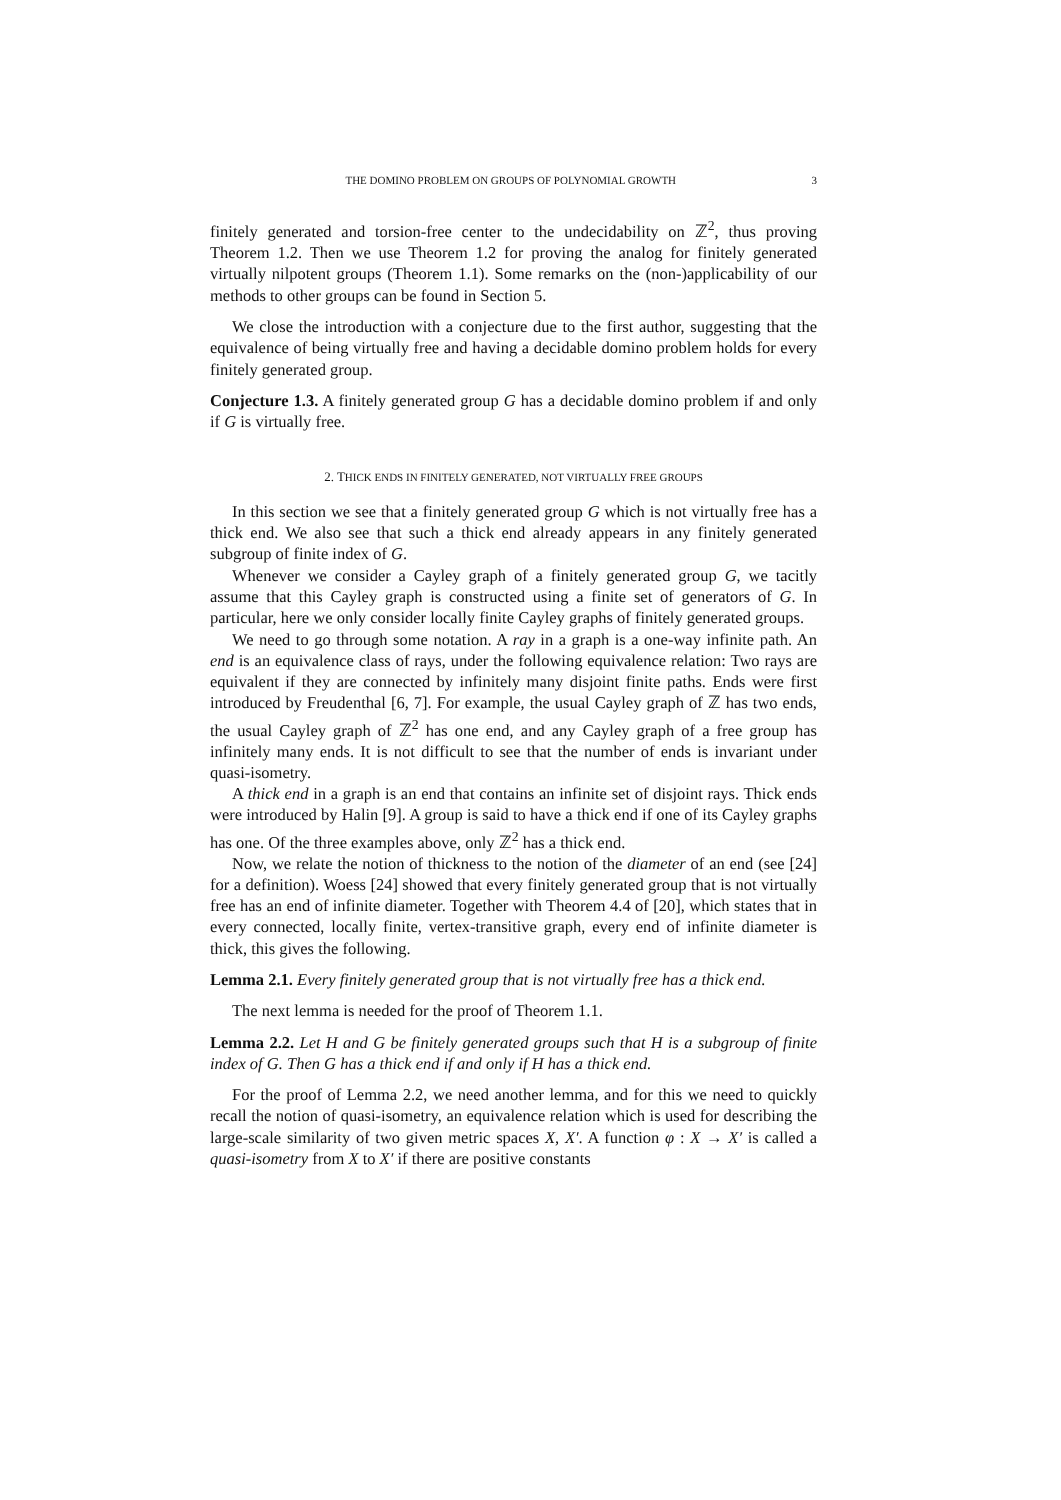THE DOMINO PROBLEM ON GROUPS OF POLYNOMIAL GROWTH 3
finitely generated and torsion-free center to the undecidability on ℤ<sup>2</sup>, thus proving Theorem 1.2. Then we use Theorem 1.2 for proving the analog for finitely generated virtually nilpotent groups (Theorem 1.1). Some remarks on the (non-)applicability of our methods to other groups can be found in Section 5.
We close the introduction with a conjecture due to the first author, suggesting that the equivalence of being virtually free and having a decidable domino problem holds for every finitely generated group.
Conjecture 1.3. A finitely generated group G has a decidable domino problem if and only if G is virtually free.
2. THICK ENDS IN FINITELY GENERATED, NOT VIRTUALLY FREE GROUPS
In this section we see that a finitely generated group G which is not virtually free has a thick end. We also see that such a thick end already appears in any finitely generated subgroup of finite index of G.
Whenever we consider a Cayley graph of a finitely generated group G, we tacitly assume that this Cayley graph is constructed using a finite set of generators of G. In particular, here we only consider locally finite Cayley graphs of finitely generated groups.
We need to go through some notation. A ray in a graph is a one-way infinite path. An end is an equivalence class of rays, under the following equivalence relation: Two rays are equivalent if they are connected by infinitely many disjoint finite paths. Ends were first introduced by Freudenthal [6, 7]. For example, the usual Cayley graph of ℤ has two ends, the usual Cayley graph of ℤ<sup>2</sup> has one end, and any Cayley graph of a free group has infinitely many ends. It is not difficult to see that the number of ends is invariant under quasi-isometry.
A thick end in a graph is an end that contains an infinite set of disjoint rays. Thick ends were introduced by Halin [9]. A group is said to have a thick end if one of its Cayley graphs has one. Of the three examples above, only ℤ<sup>2</sup> has a thick end.
Now, we relate the notion of thickness to the notion of the diameter of an end (see [24] for a definition). Woess [24] showed that every finitely generated group that is not virtually free has an end of infinite diameter. Together with Theorem 4.4 of [20], which states that in every connected, locally finite, vertex-transitive graph, every end of infinite diameter is thick, this gives the following.
Lemma 2.1. Every finitely generated group that is not virtually free has a thick end.
The next lemma is needed for the proof of Theorem 1.1.
Lemma 2.2. Let H and G be finitely generated groups such that H is a subgroup of finite index of G. Then G has a thick end if and only if H has a thick end.
For the proof of Lemma 2.2, we need another lemma, and for this we need to quickly recall the notion of quasi-isometry, an equivalence relation which is used for describing the large-scale similarity of two given metric spaces X, X′. A function φ : X → X′ is called a quasi-isometry from X to X′ if there are positive constants